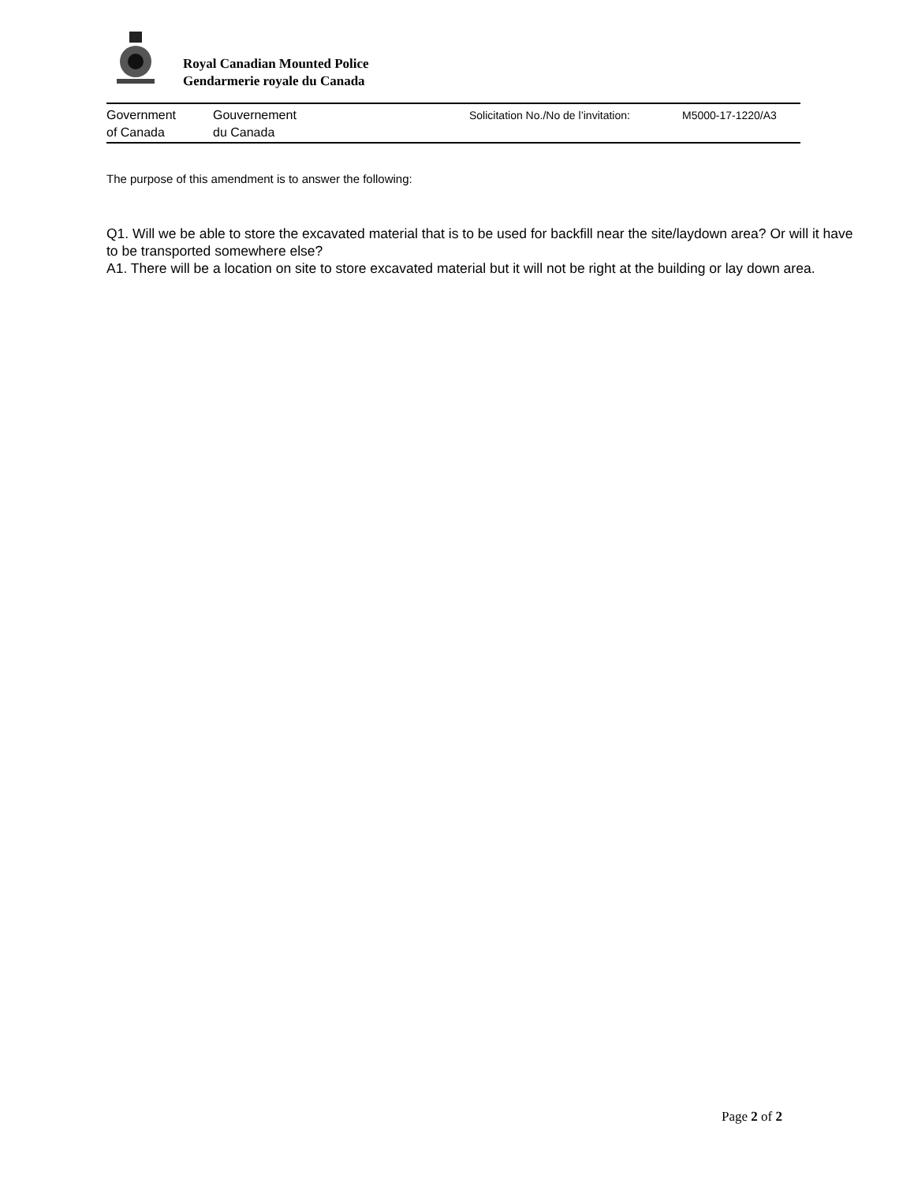Royal Canadian Mounted Police
Gendarmerie royale du Canada
Government
of Canada
Gouvernement
du Canada
Solicitation No./No de l’invitation:
M5000-17-1220/A3
The purpose of this amendment is to answer the following:
Q1. Will we be able to store the excavated material that is to be used for backfill near the site/laydown area? Or will it have to be transported somewhere else?
A1. There will be a location on site to store excavated material but it will not be right at the building or lay down area.
Page 2 of 2